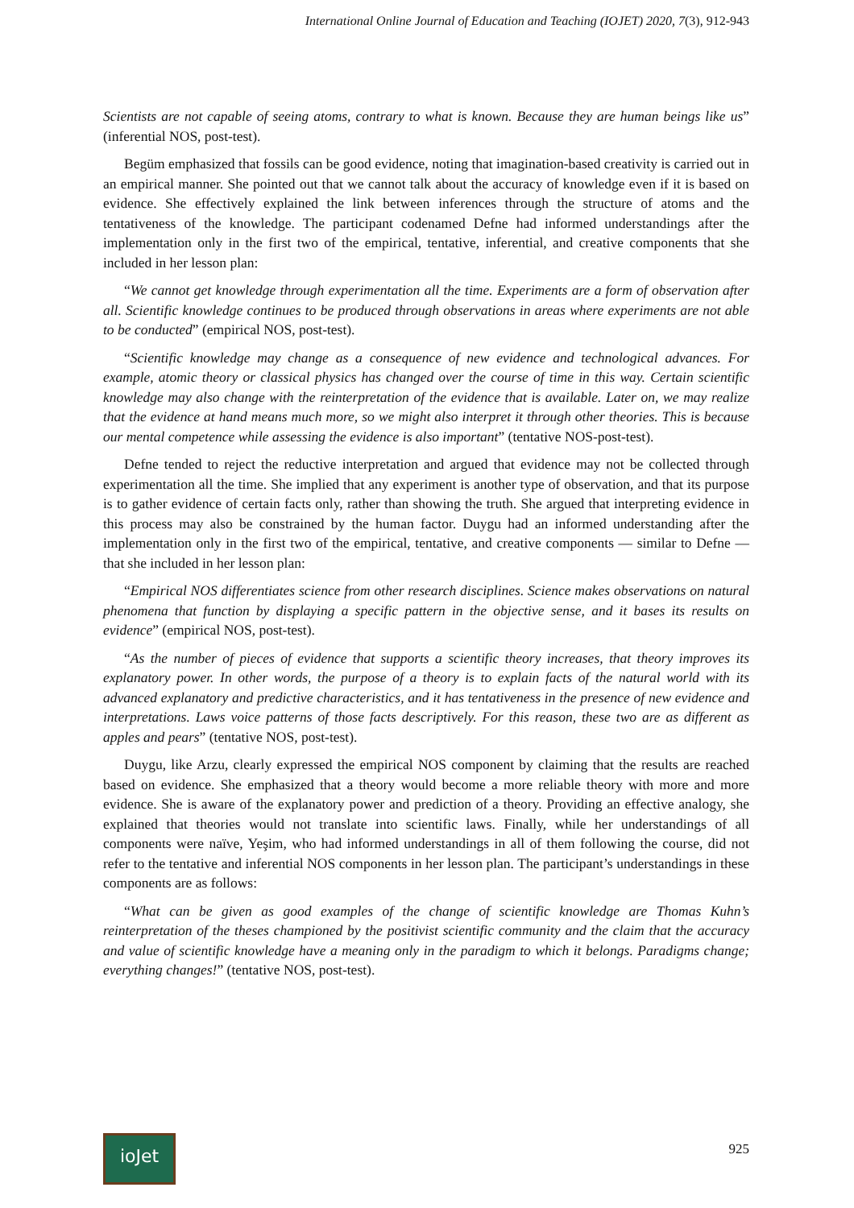International Online Journal of Education and Teaching (IOJET) 2020, 7(3), 912-943
Scientists are not capable of seeing atoms, contrary to what is known. Because they are human beings like us” (inferential NOS, post-test).
Begüm emphasized that fossils can be good evidence, noting that imagination-based creativity is carried out in an empirical manner. She pointed out that we cannot talk about the accuracy of knowledge even if it is based on evidence. She effectively explained the link between inferences through the structure of atoms and the tentativeness of the knowledge. The participant codenamed Defne had informed understandings after the implementation only in the first two of the empirical, tentative, inferential, and creative components that she included in her lesson plan:
“We cannot get knowledge through experimentation all the time. Experiments are a form of observation after all. Scientific knowledge continues to be produced through observations in areas where experiments are not able to be conducted” (empirical NOS, post-test).
“Scientific knowledge may change as a consequence of new evidence and technological advances. For example, atomic theory or classical physics has changed over the course of time in this way. Certain scientific knowledge may also change with the reinterpretation of the evidence that is available. Later on, we may realize that the evidence at hand means much more, so we might also interpret it through other theories. This is because our mental competence while assessing the evidence is also important” (tentative NOS-post-test).
Defne tended to reject the reductive interpretation and argued that evidence may not be collected through experimentation all the time. She implied that any experiment is another type of observation, and that its purpose is to gather evidence of certain facts only, rather than showing the truth. She argued that interpreting evidence in this process may also be constrained by the human factor. Duygu had an informed understanding after the implementation only in the first two of the empirical, tentative, and creative components — similar to Defne — that she included in her lesson plan:
“Empirical NOS differentiates science from other research disciplines. Science makes observations on natural phenomena that function by displaying a specific pattern in the objective sense, and it bases its results on evidence” (empirical NOS, post-test).
“As the number of pieces of evidence that supports a scientific theory increases, that theory improves its explanatory power. In other words, the purpose of a theory is to explain facts of the natural world with its advanced explanatory and predictive characteristics, and it has tentativeness in the presence of new evidence and interpretations. Laws voice patterns of those facts descriptively. For this reason, these two are as different as apples and pears” (tentative NOS, post-test).
Duygu, like Arzu, clearly expressed the empirical NOS component by claiming that the results are reached based on evidence. She emphasized that a theory would become a more reliable theory with more and more evidence. She is aware of the explanatory power and prediction of a theory. Providing an effective analogy, she explained that theories would not translate into scientific laws. Finally, while her understandings of all components were naïve, Yeşim, who had informed understandings in all of them following the course, did not refer to the tentative and inferential NOS components in her lesson plan. The participant’s understandings in these components are as follows:
“What can be given as good examples of the change of scientific knowledge are Thomas Kuhn’s reinterpretation of the theses championed by the positivist scientific community and the claim that the accuracy and value of scientific knowledge have a meaning only in the paradigm to which it belongs. Paradigms change; everything changes!” (tentative NOS, post-test).
ioJet
925